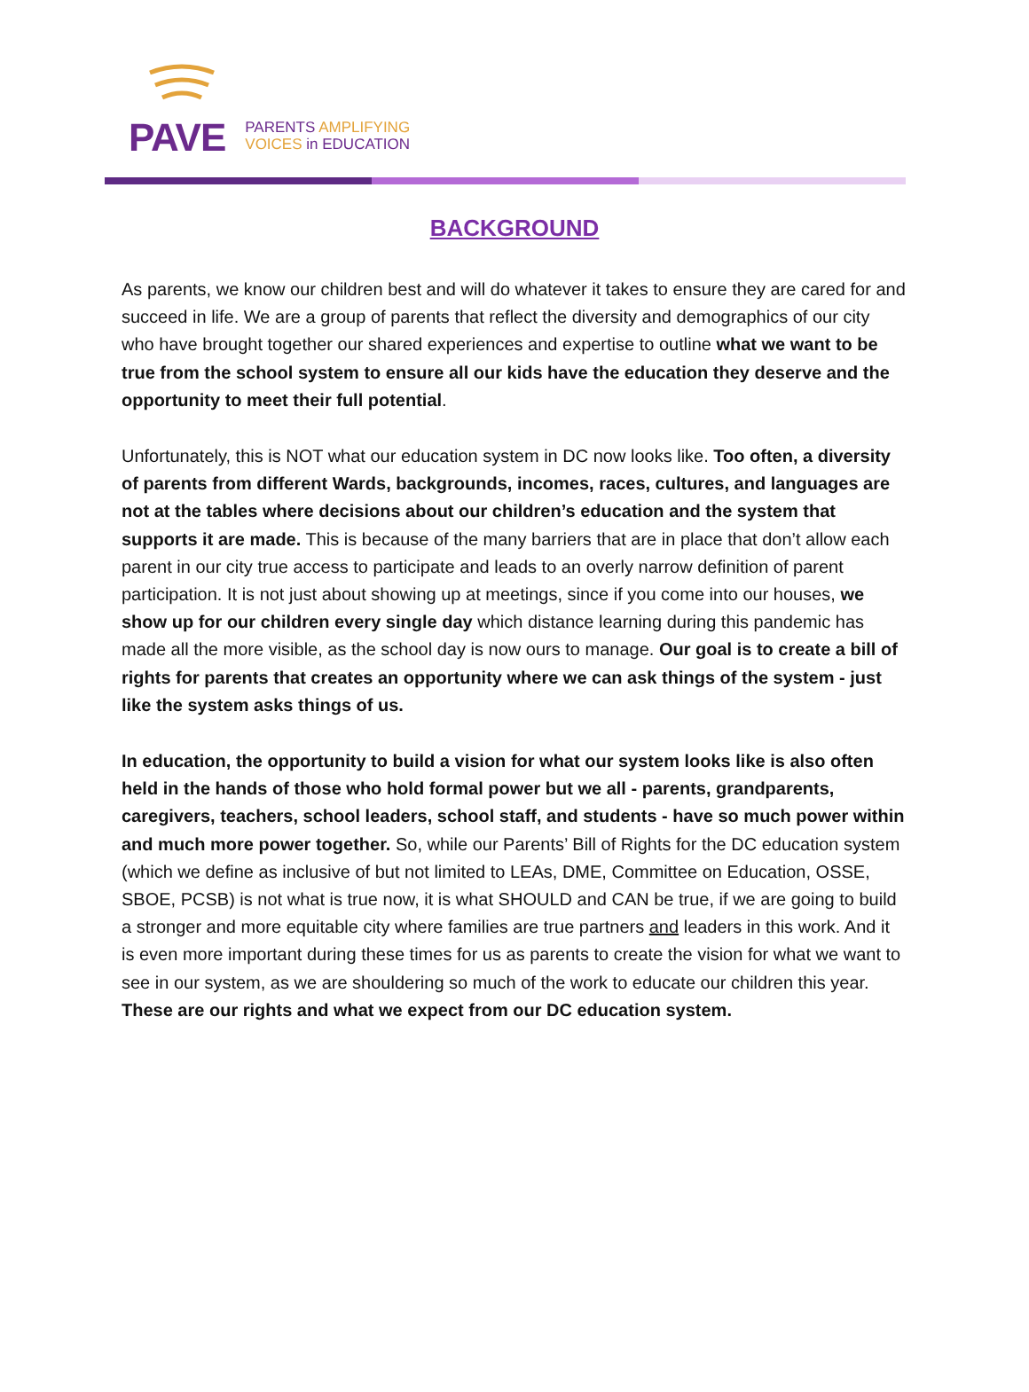PAVE
PARENTS AMPLIFYING
VOICES in EDUCATION
BACKGROUND
As parents, we know our children best and will do whatever it takes to ensure they are cared for and succeed in life. We are a group of parents that reflect the diversity and demographics of our city who have brought together our shared experiences and expertise to outline what we want to be true from the school system to ensure all our kids have the education they deserve and the opportunity to meet their full potential.
Unfortunately, this is NOT what our education system in DC now looks like. Too often, a diversity of parents from different Wards, backgrounds, incomes, races, cultures, and languages are not at the tables where decisions about our children’s education and the system that supports it are made. This is because of the many barriers that are in place that don’t allow each parent in our city true access to participate and leads to an overly narrow definition of parent participation. It is not just about showing up at meetings, since if you come into our houses, we show up for our children every single day which distance learning during this pandemic has made all the more visible, as the school day is now ours to manage. Our goal is to create a bill of rights for parents that creates an opportunity where we can ask things of the system - just like the system asks things of us.
In education, the opportunity to build a vision for what our system looks like is also often held in the hands of those who hold formal power but we all - parents, grandparents, caregivers, teachers, school leaders, school staff, and students - have so much power within and much more power together. So, while our Parents’ Bill of Rights for the DC education system (which we define as inclusive of but not limited to LEAs, DME, Committee on Education, OSSE, SBOE, PCSB) is not what is true now, it is what SHOULD and CAN be true, if we are going to build a stronger and more equitable city where families are true partners and leaders in this work. And it is even more important during these times for us as parents to create the vision for what we want to see in our system, as we are shouldering so much of the work to educate our children this year. These are our rights and what we expect from our DC education system.